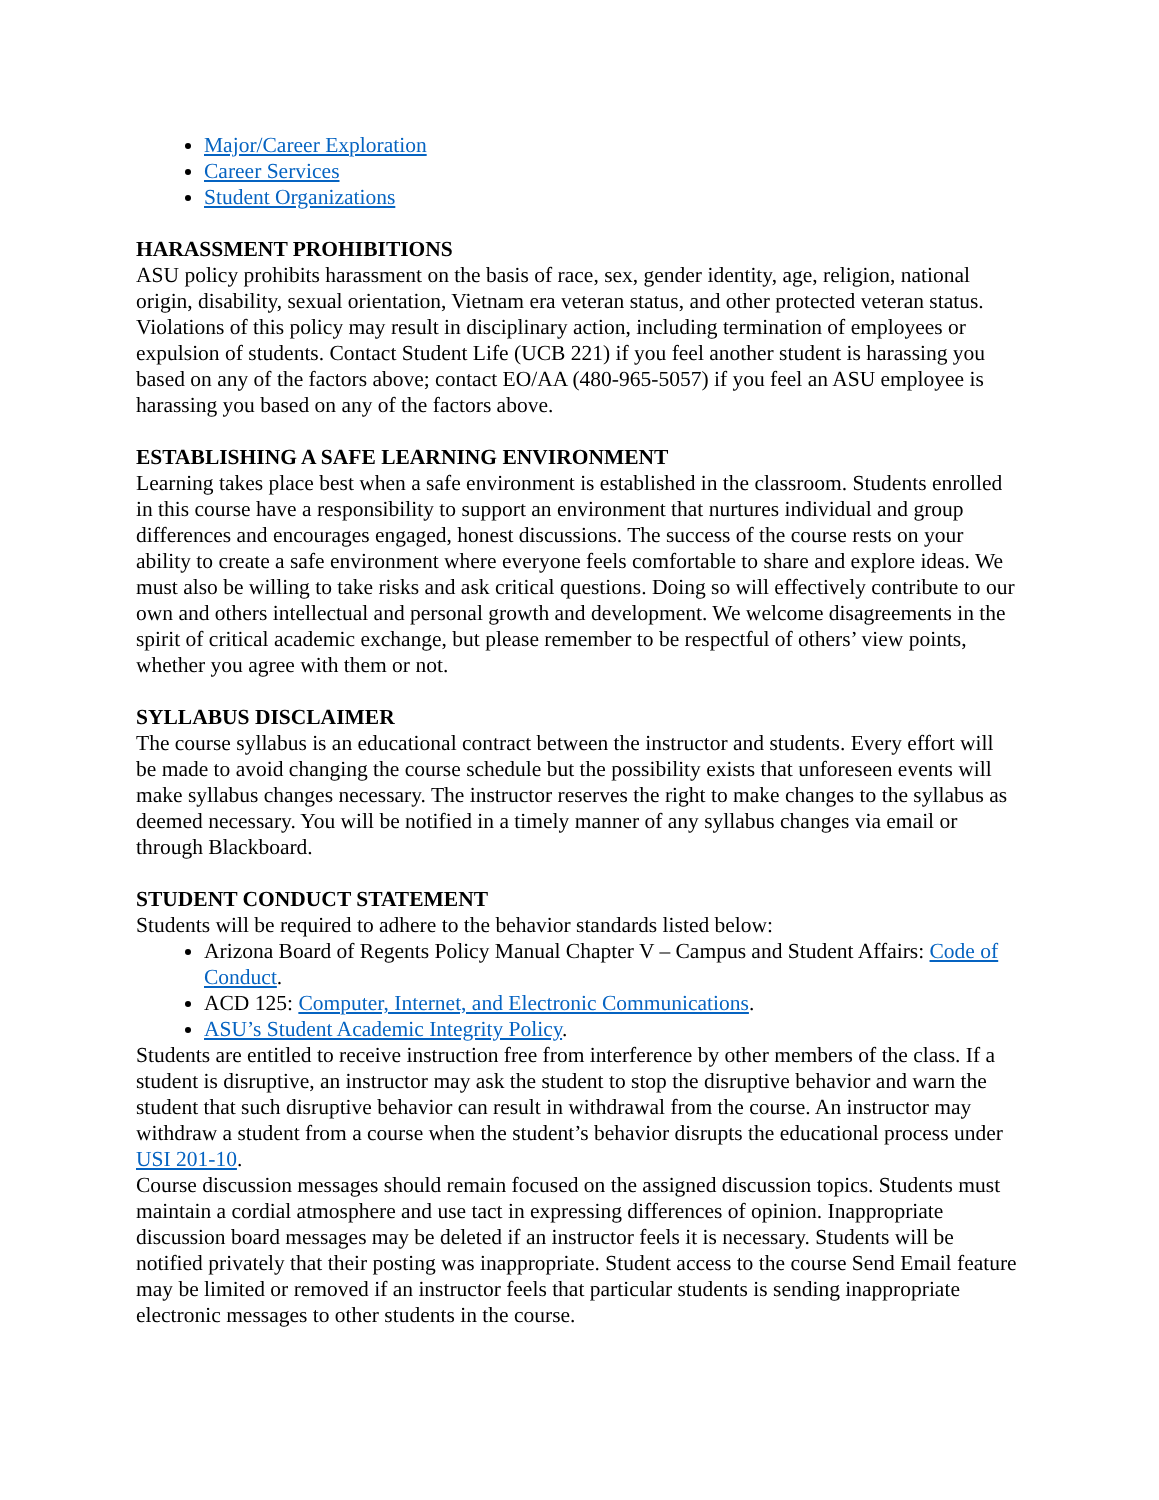Major/Career Exploration
Career Services
Student Organizations
HARASSMENT PROHIBITIONS
ASU policy prohibits harassment on the basis of race, sex, gender identity, age, religion, national origin, disability, sexual orientation, Vietnam era veteran status, and other protected veteran status. Violations of this policy may result in disciplinary action, including termination of employees or expulsion of students. Contact Student Life (UCB 221) if you feel another student is harassing you based on any of the factors above; contact EO/AA (480-965-5057) if you feel an ASU employee is harassing you based on any of the factors above.
ESTABLISHING A SAFE LEARNING ENVIRONMENT
Learning takes place best when a safe environment is established in the classroom. Students enrolled in this course have a responsibility to support an environment that nurtures individual and group differences and encourages engaged, honest discussions. The success of the course rests on your ability to create a safe environment where everyone feels comfortable to share and explore ideas. We must also be willing to take risks and ask critical questions. Doing so will effectively contribute to our own and others intellectual and personal growth and development. We welcome disagreements in the spirit of critical academic exchange, but please remember to be respectful of others’ view points, whether you agree with them or not.
SYLLABUS DISCLAIMER
The course syllabus is an educational contract between the instructor and students. Every effort will be made to avoid changing the course schedule but the possibility exists that unforeseen events will make syllabus changes necessary. The instructor reserves the right to make changes to the syllabus as deemed necessary. You will be notified in a timely manner of any syllabus changes via email or through Blackboard.
STUDENT CONDUCT STATEMENT
Students will be required to adhere to the behavior standards listed below:
Arizona Board of Regents Policy Manual Chapter V – Campus and Student Affairs: Code of Conduct.
ACD 125: Computer, Internet, and Electronic Communications.
ASU’s Student Academic Integrity Policy.
Students are entitled to receive instruction free from interference by other members of the class. If a student is disruptive, an instructor may ask the student to stop the disruptive behavior and warn the student that such disruptive behavior can result in withdrawal from the course. An instructor may withdraw a student from a course when the student’s behavior disrupts the educational process under USI 201-10.
Course discussion messages should remain focused on the assigned discussion topics. Students must maintain a cordial atmosphere and use tact in expressing differences of opinion. Inappropriate discussion board messages may be deleted if an instructor feels it is necessary. Students will be notified privately that their posting was inappropriate. Student access to the course Send Email feature may be limited or removed if an instructor feels that particular students is sending inappropriate electronic messages to other students in the course.